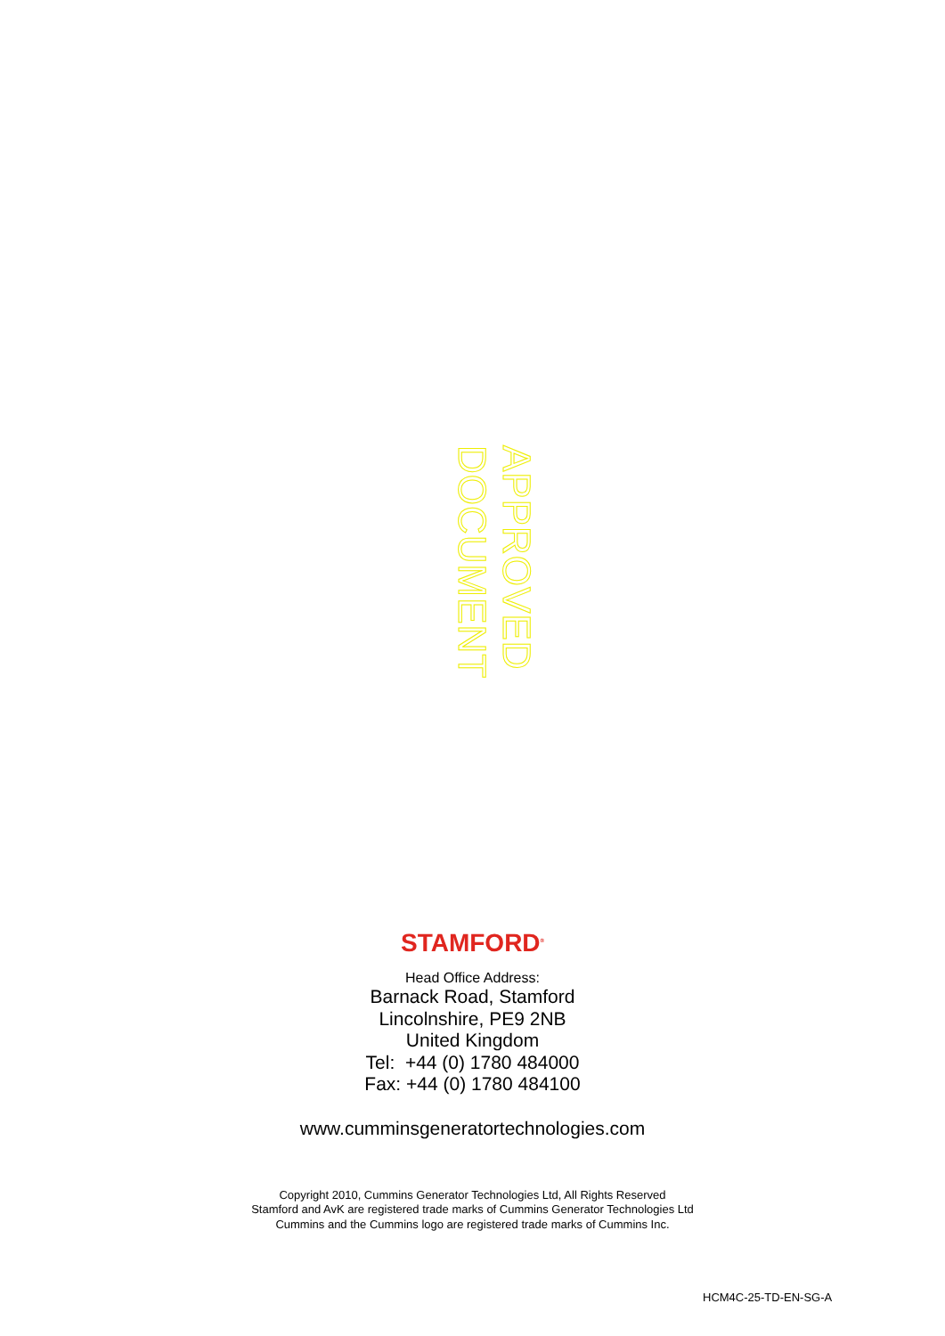APPROVED DOCUMENT
STAMFORD<sup>®</sup>
Head Office Address:
Barnack Road, Stamford
Lincolnshire, PE9 2NB
United Kingdom
Tel: +44 (0) 1780 484000
Fax: +44 (0) 1780 484100
www.cumminsgeneratortechnologies.com
Copyright 2010, Cummins Generator Technologies Ltd, All Rights Reserved
Stamford and AvK are registered trade marks of Cummins Generator Technologies Ltd
Cummins and the Cummins logo are registered trade marks of Cummins Inc.
HCM4C-25-TD-EN-SG-A